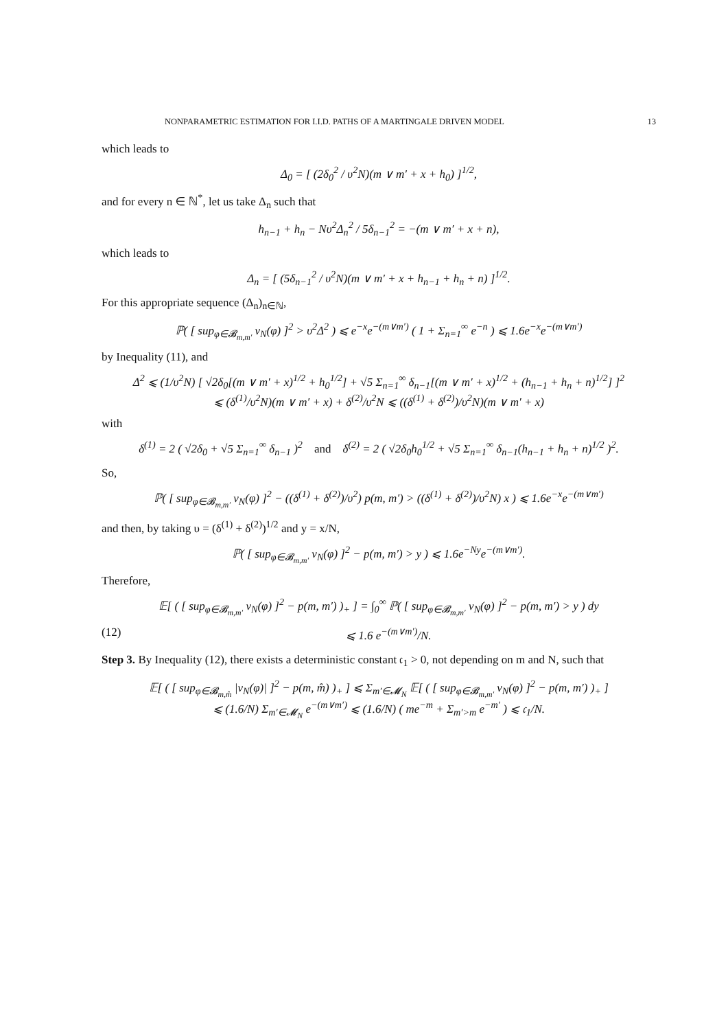NONPARAMETRIC ESTIMATION FOR I.I.D. PATHS OF A MARTINGALE DRIVEN MODEL 13
which leads to
Δ<sub>0</sub> = [ (2δ<sub>0</sub><sup>2</sup> / υ<sup>2</sup>N)(m ∨ m′ + x + h<sub>0</sub>) ]<sup>1/2</sup>,
and for every n ∈ ℕ<sup>*</sup>, let us take Δ<sub>n</sub> such that
h<sub>n−1</sub> + h<sub>n</sub> − Nυ<sup>2</sup>Δ<sub>n</sub><sup>2</sup> / 5δ<sub>n−1</sub><sup>2</sup> = −(m ∨ m′ + x + n),
which leads to
Δ<sub>n</sub> = [ (5δ<sub>n−1</sub><sup>2</sup> / υ<sup>2</sup>N)(m ∨ m′ + x + h<sub>n−1</sub> + h<sub>n</sub> + n) ]<sup>1/2</sup>.
For this appropriate sequence (Δ<sub>n</sub>)<sub>n∈ℕ</sub>,
ℙ( [ sup<sub>φ∈𝓑<sub>m,m′</sub></sub> ν<sub>N</sub>(φ) ]<sup>2</sup> > υ<sup>2</sup>Δ<sup>2</sup> ) ⩽ e<sup>−x</sup>e<sup>−(m∨m′)</sup> ( 1 + Σ<sub>n=1</sub><sup>∞</sup> e<sup>−n</sup> ) ⩽ 1.6e<sup>−x</sup>e<sup>−(m∨m′)</sup>
by Inequality (11), and
Δ<sup>2</sup> ⩽ (1/υ<sup>2</sup>N) [ √2δ<sub>0</sub>[(m ∨ m′ + x)<sup>1/2</sup> + h<sub>0</sub><sup>1/2</sup>] + √5 Σ<sub>n=1</sub><sup>∞</sup> δ<sub>n−1</sub>[(m ∨ m′ + x)<sup>1/2</sup> + (h<sub>n−1</sub> + h<sub>n</sub> + n)<sup>1/2</sup>] ]<sup>2</sup>
⩽ (δ<sup>(1)</sup>/υ<sup>2</sup>N)(m ∨ m′ + x) + δ<sup>(2)</sup>/υ<sup>2</sup>N ⩽ ((δ<sup>(1)</sup> + δ<sup>(2)</sup>)/υ<sup>2</sup>N)(m ∨ m′ + x)
with
δ<sup>(1)</sup> = 2 ( √2δ<sub>0</sub> + √5 Σ<sub>n=1</sub><sup>∞</sup> δ<sub>n−1</sub> )<sup>2</sup> and δ<sup>(2)</sup> = 2 ( √2δ<sub>0</sub>h<sub>0</sub><sup>1/2</sup> + √5 Σ<sub>n=1</sub><sup>∞</sup> δ<sub>n−1</sub>(h<sub>n−1</sub> + h<sub>n</sub> + n)<sup>1/2</sup> )<sup>2</sup>.
So,
ℙ( [ sup<sub>φ∈𝓑<sub>m,m′</sub></sub> ν<sub>N</sub>(φ) ]<sup>2</sup> − ((δ<sup>(1)</sup> + δ<sup>(2)</sup>)/υ<sup>2</sup>) p(m, m′) > ((δ<sup>(1)</sup> + δ<sup>(2)</sup>)/υ<sup>2</sup>N) x ) ⩽ 1.6e<sup>−x</sup>e<sup>−(m∨m′)</sup>
and then, by taking υ = (δ<sup>(1)</sup> + δ<sup>(2)</sup>)<sup>1/2</sup> and y = x/N,
ℙ( [ sup<sub>φ∈𝓑<sub>m,m′</sub></sub> ν<sub>N</sub>(φ) ]<sup>2</sup> − p(m, m′) > y ) ⩽ 1.6e<sup>−Ny</sup>e<sup>−(m∨m′)</sup>.
Therefore,
𝔼[ ( [ sup<sub>φ∈𝓑<sub>m,m′</sub></sub> ν<sub>N</sub>(φ) ]<sup>2</sup> − p(m, m′) )<sub>+</sub> ] = ∫<sub>0</sub><sup>∞</sup> ℙ( [ sup<sub>φ∈𝓑<sub>m,m′</sub></sub> ν<sub>N</sub>(φ) ]<sup>2</sup> − p(m, m′) > y ) dy
(12) ⩽ 1.6 e<sup>−(m∨m′)</sup>/N.
Step 3. By Inequality (12), there exists a deterministic constant 𝔠<sub>1</sub> > 0, not depending on m and N, such that
𝔼[ ( [ sup<sub>φ∈𝓑<sub>m,m̂</sub></sub> |ν<sub>N</sub>(φ)| ]<sup>2</sup> − p(m, m̂) )<sub>+</sub> ] ⩽ Σ<sub>m′∈𝓜<sub>N</sub></sub> 𝔼[ ( [ sup<sub>φ∈𝓑<sub>m,m′</sub></sub> ν<sub>N</sub>(φ) ]<sup>2</sup> − p(m, m′) )<sub>+</sub> ]
⩽ (1.6/N) Σ<sub>m′∈𝓜<sub>N</sub></sub> e<sup>−(m∨m′)</sup> ⩽ (1.6/N) ( me<sup>−m</sup> + Σ<sub>m′>m</sub> e<sup>−m′</sup> ) ⩽ 𝔠<sub>1</sub>/N.